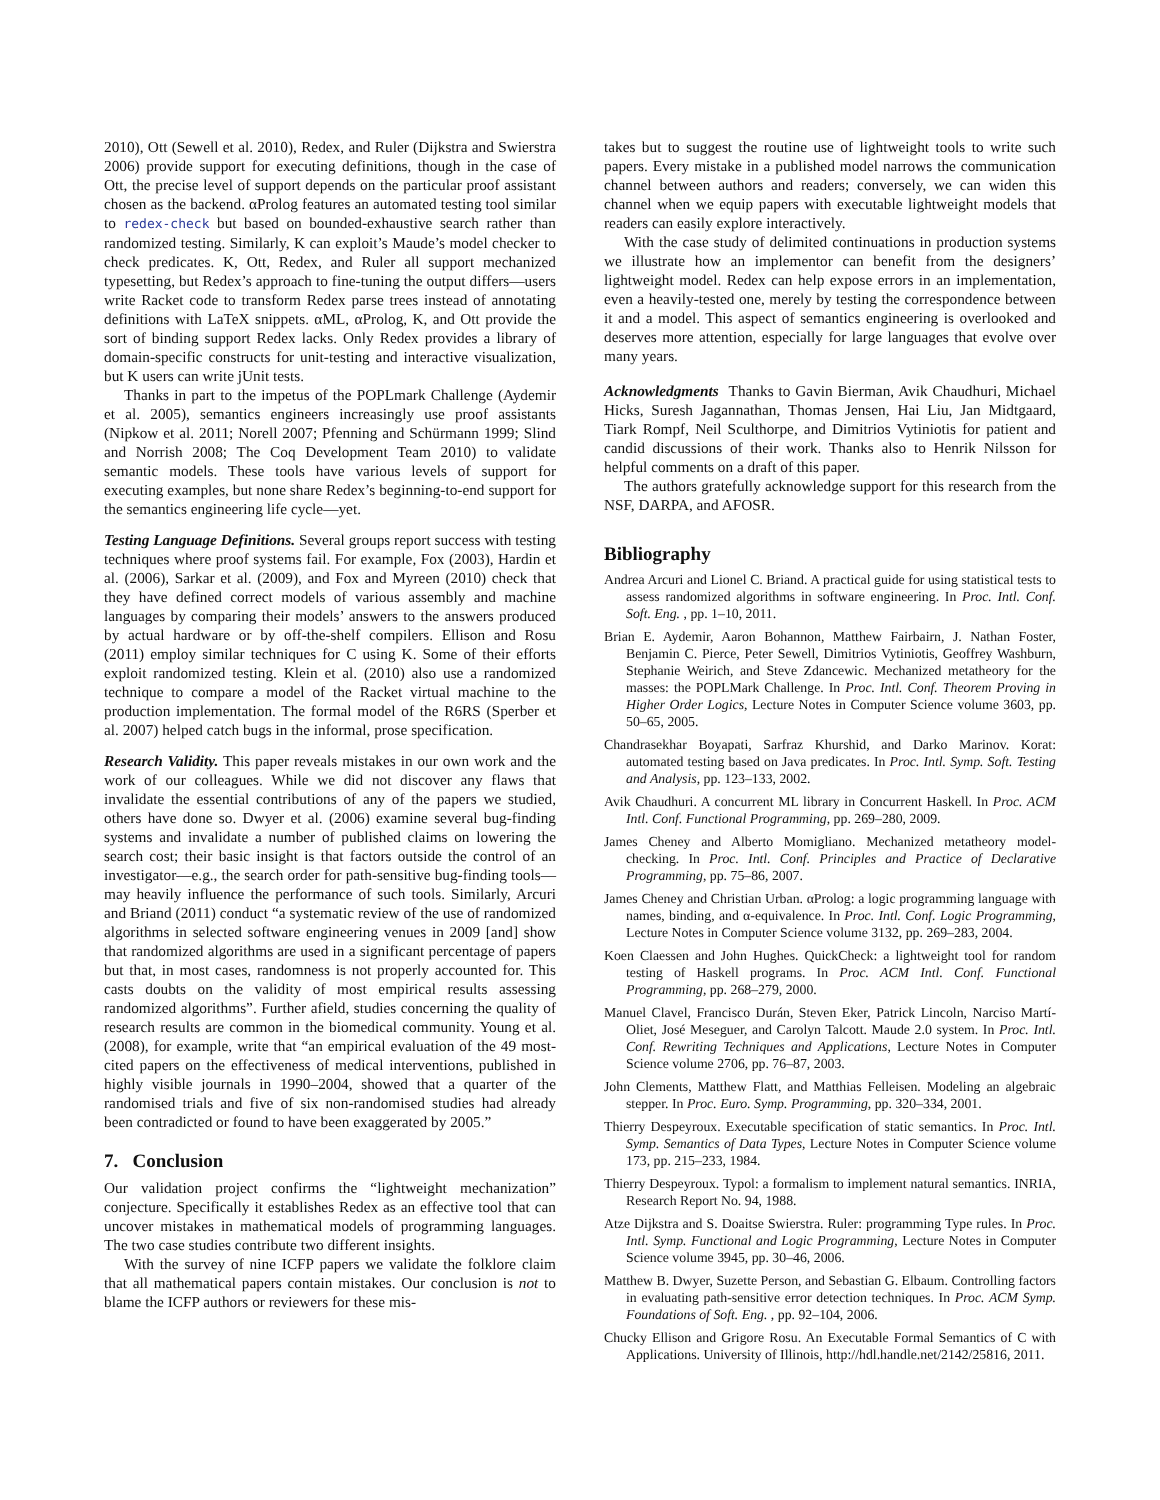2010), Ott (Sewell et al. 2010), Redex, and Ruler (Dijkstra and Swierstra 2006) provide support for executing definitions, though in the case of Ott, the precise level of support depends on the particular proof assistant chosen as the backend. αProlog features an automated testing tool similar to redex-check but based on bounded-exhaustive search rather than randomized testing. Similarly, K can exploit’s Maude’s model checker to check predicates. K, Ott, Redex, and Ruler all support mechanized typesetting, but Redex’s approach to fine-tuning the output differs—users write Racket code to transform Redex parse trees instead of annotating definitions with LaTeX snippets. αML, αProlog, K, and Ott provide the sort of binding support Redex lacks. Only Redex provides a library of domain-specific constructs for unit-testing and interactive visualization, but K users can write jUnit tests.
Thanks in part to the impetus of the POPLmark Challenge (Aydemir et al. 2005), semantics engineers increasingly use proof assistants (Nipkow et al. 2011; Norell 2007; Pfenning and Schürmann 1999; Slind and Norrish 2008; The Coq Development Team 2010) to validate semantic models. These tools have various levels of support for executing examples, but none share Redex’s beginning-to-end support for the semantics engineering life cycle—yet.
Testing Language Definitions. Several groups report success with testing techniques where proof systems fail. For example, Fox (2003), Hardin et al. (2006), Sarkar et al. (2009), and Fox and Myreen (2010) check that they have defined correct models of various assembly and machine languages by comparing their models’ answers to the answers produced by actual hardware or by off-the-shelf compilers. Ellison and Rosu (2011) employ similar techniques for C using K. Some of their efforts exploit randomized testing. Klein et al. (2010) also use a randomized technique to compare a model of the Racket virtual machine to the production implementation. The formal model of the R6RS (Sperber et al. 2007) helped catch bugs in the informal, prose specification.
Research Validity. This paper reveals mistakes in our own work and the work of our colleagues. While we did not discover any flaws that invalidate the essential contributions of any of the papers we studied, others have done so. Dwyer et al. (2006) examine several bug-finding systems and invalidate a number of published claims on lowering the search cost; their basic insight is that factors outside the control of an investigator—e.g., the search order for path-sensitive bug-finding tools—may heavily influence the performance of such tools. Similarly, Arcuri and Briand (2011) conduct “a systematic review of the use of randomized algorithms in selected software engineering venues in 2009 [and] show that randomized algorithms are used in a significant percentage of papers but that, in most cases, randomness is not properly accounted for. This casts doubts on the validity of most empirical results assessing randomized algorithms”. Further afield, studies concerning the quality of research results are common in the biomedical community. Young et al. (2008), for example, write that “an empirical evaluation of the 49 most-cited papers on the effectiveness of medical interventions, published in highly visible journals in 1990–2004, showed that a quarter of the randomised trials and five of six non-randomised studies had already been contradicted or found to have been exaggerated by 2005.”
7. Conclusion
Our validation project confirms the “lightweight mechanization” conjecture. Specifically it establishes Redex as an effective tool that can uncover mistakes in mathematical models of programming languages. The two case studies contribute two different insights.
With the survey of nine ICFP papers we validate the folklore claim that all mathematical papers contain mistakes. Our conclusion is not to blame the ICFP authors or reviewers for these mis-
takes but to suggest the routine use of lightweight tools to write such papers. Every mistake in a published model narrows the communication channel between authors and readers; conversely, we can widen this channel when we equip papers with executable lightweight models that readers can easily explore interactively.
With the case study of delimited continuations in production systems we illustrate how an implementor can benefit from the designers’ lightweight model. Redex can help expose errors in an implementation, even a heavily-tested one, merely by testing the correspondence between it and a model. This aspect of semantics engineering is overlooked and deserves more attention, especially for large languages that evolve over many years.
Acknowledgments Thanks to Gavin Bierman, Avik Chaudhuri, Michael Hicks, Suresh Jagannathan, Thomas Jensen, Hai Liu, Jan Midtgaard, Tiark Rompf, Neil Sculthorpe, and Dimitrios Vytiniotis for patient and candid discussions of their work. Thanks also to Henrik Nilsson for helpful comments on a draft of this paper.
The authors gratefully acknowledge support for this research from the NSF, DARPA, and AFOSR.
Bibliography
Andrea Arcuri and Lionel C. Briand. A practical guide for using statistical tests to assess randomized algorithms in software engineering. In Proc. Intl. Conf. Soft. Eng. , pp. 1–10, 2011.
Brian E. Aydemir, Aaron Bohannon, Matthew Fairbairn, J. Nathan Foster, Benjamin C. Pierce, Peter Sewell, Dimitrios Vytiniotis, Geoffrey Washburn, Stephanie Weirich, and Steve Zdancewic. Mechanized metatheory for the masses: the POPLMark Challenge. In Proc. Intl. Conf. Theorem Proving in Higher Order Logics, Lecture Notes in Computer Science volume 3603, pp. 50–65, 2005.
Chandrasekhar Boyapati, Sarfraz Khurshid, and Darko Marinov. Korat: automated testing based on Java predicates. In Proc. Intl. Symp. Soft. Testing and Analysis, pp. 123–133, 2002.
Avik Chaudhuri. A concurrent ML library in Concurrent Haskell. In Proc. ACM Intl. Conf. Functional Programming, pp. 269–280, 2009.
James Cheney and Alberto Momigliano. Mechanized metatheory model-checking. In Proc. Intl. Conf. Principles and Practice of Declarative Programming, pp. 75–86, 2007.
James Cheney and Christian Urban. αProlog: a logic programming language with names, binding, and α-equivalence. In Proc. Intl. Conf. Logic Programming, Lecture Notes in Computer Science volume 3132, pp. 269–283, 2004.
Koen Claessen and John Hughes. QuickCheck: a lightweight tool for random testing of Haskell programs. In Proc. ACM Intl. Conf. Functional Programming, pp. 268–279, 2000.
Manuel Clavel, Francisco Durán, Steven Eker, Patrick Lincoln, Narciso Martí-Oliet, José Meseguer, and Carolyn Talcott. Maude 2.0 system. In Proc. Intl. Conf. Rewriting Techniques and Applications, Lecture Notes in Computer Science volume 2706, pp. 76–87, 2003.
John Clements, Matthew Flatt, and Matthias Felleisen. Modeling an algebraic stepper. In Proc. Euro. Symp. Programming, pp. 320–334, 2001.
Thierry Despeyroux. Executable specification of static semantics. In Proc. Intl. Symp. Semantics of Data Types, Lecture Notes in Computer Science volume 173, pp. 215–233, 1984.
Thierry Despeyroux. Typol: a formalism to implement natural semantics. INRIA, Research Report No. 94, 1988.
Atze Dijkstra and S. Doaitse Swierstra. Ruler: programming Type rules. In Proc. Intl. Symp. Functional and Logic Programming, Lecture Notes in Computer Science volume 3945, pp. 30–46, 2006.
Matthew B. Dwyer, Suzette Person, and Sebastian G. Elbaum. Controlling factors in evaluating path-sensitive error detection techniques. In Proc. ACM Symp. Foundations of Soft. Eng. , pp. 92–104, 2006.
Chucky Ellison and Grigore Rosu. An Executable Formal Semantics of C with Applications. University of Illinois, http://hdl.handle.net/2142/25816, 2011.